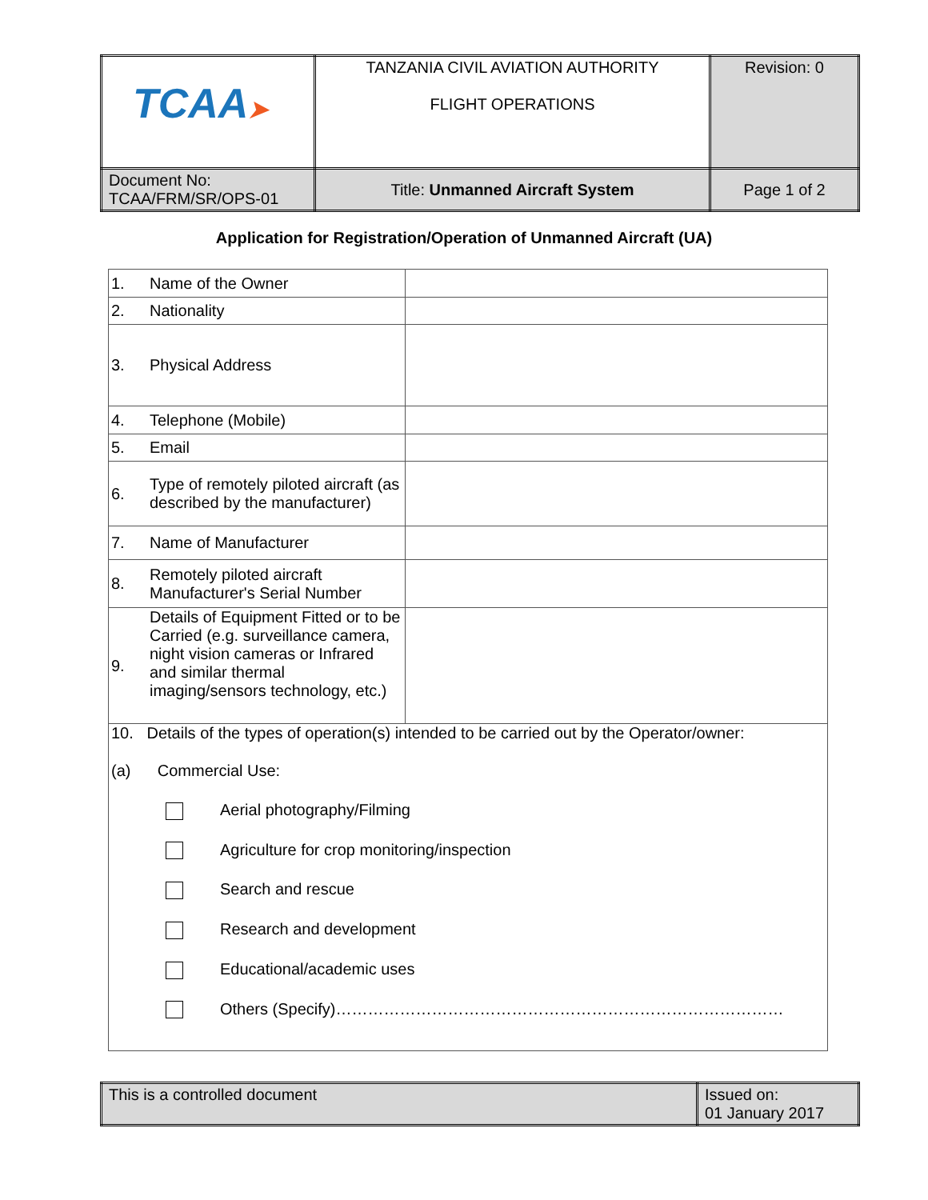| TCAA ➤ | TANZANIA CIVIL AVIATION AUTHORITY FLIGHT OPERATIONS | Revision: 0 |
| Document No: TCAA/FRM/SR/OPS-01 | Title: Unmanned Aircraft System | Page 1 of 2 |
Application for Registration/Operation of Unmanned Aircraft (UA)
| 1. | Name of the Owner | |
| 2. | Nationality | |
| 3. | Physical Address | |
| 4. | Telephone (Mobile) | |
| 5. | Email | |
| 6. | Type of remotely piloted aircraft (as described by the manufacturer) | |
| 7. | Name of Manufacturer | |
| 8. | Remotely piloted aircraft Manufacturer's Serial Number | |
| 9. | Details of Equipment Fitted or to be Carried (e.g. surveillance camera, night vision cameras or Infrared and similar thermal imaging/sensors technology, etc.) | |
| 10. Details of the types of operation(s) intended to be carried out by the Operator/owner: (a) Commercial Use: Aerial photography/Filming Agriculture for crop monitoring/inspection Search and rescue Research and development Educational/academic uses Others (Specify)………………………………………………………………………… | | |
| This is a controlled document | Issued on: 01 January 2017 |